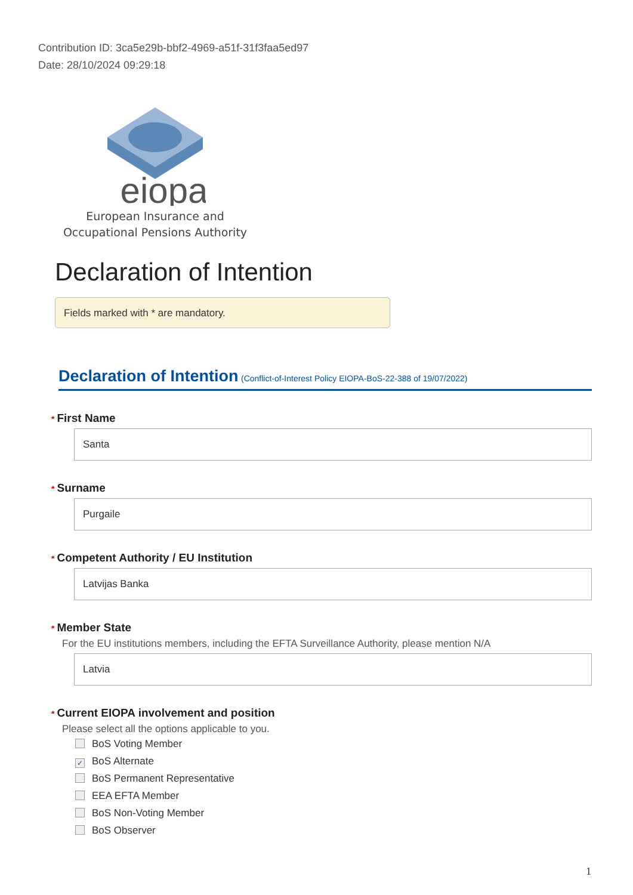Contribution ID: 3ca5e29b-bbf2-4969-a51f-31f3faa5ed97
Date: 28/10/2024 09:29:18
eiopa
European Insurance and
Occupational Pensions Authority
Declaration of Intention
Fields marked with * are mandatory.
Declaration of Intention (Conflict-of-Interest Policy EIOPA-BoS-22-388 of 19/07/2022)
* First Name
Santa
* Surname
Purgaile
* Competent Authority / EU Institution
Latvijas Banka
* Member State
For the EU institutions members, including the EFTA Surveillance Authority, please mention N/A
Latvia
* Current EIOPA involvement and position
Please select all the options applicable to you.
BoS Voting Member
✓ BoS Alternate
BoS Permanent Representative
EEA EFTA Member
BoS Non-Voting Member
BoS Observer
1